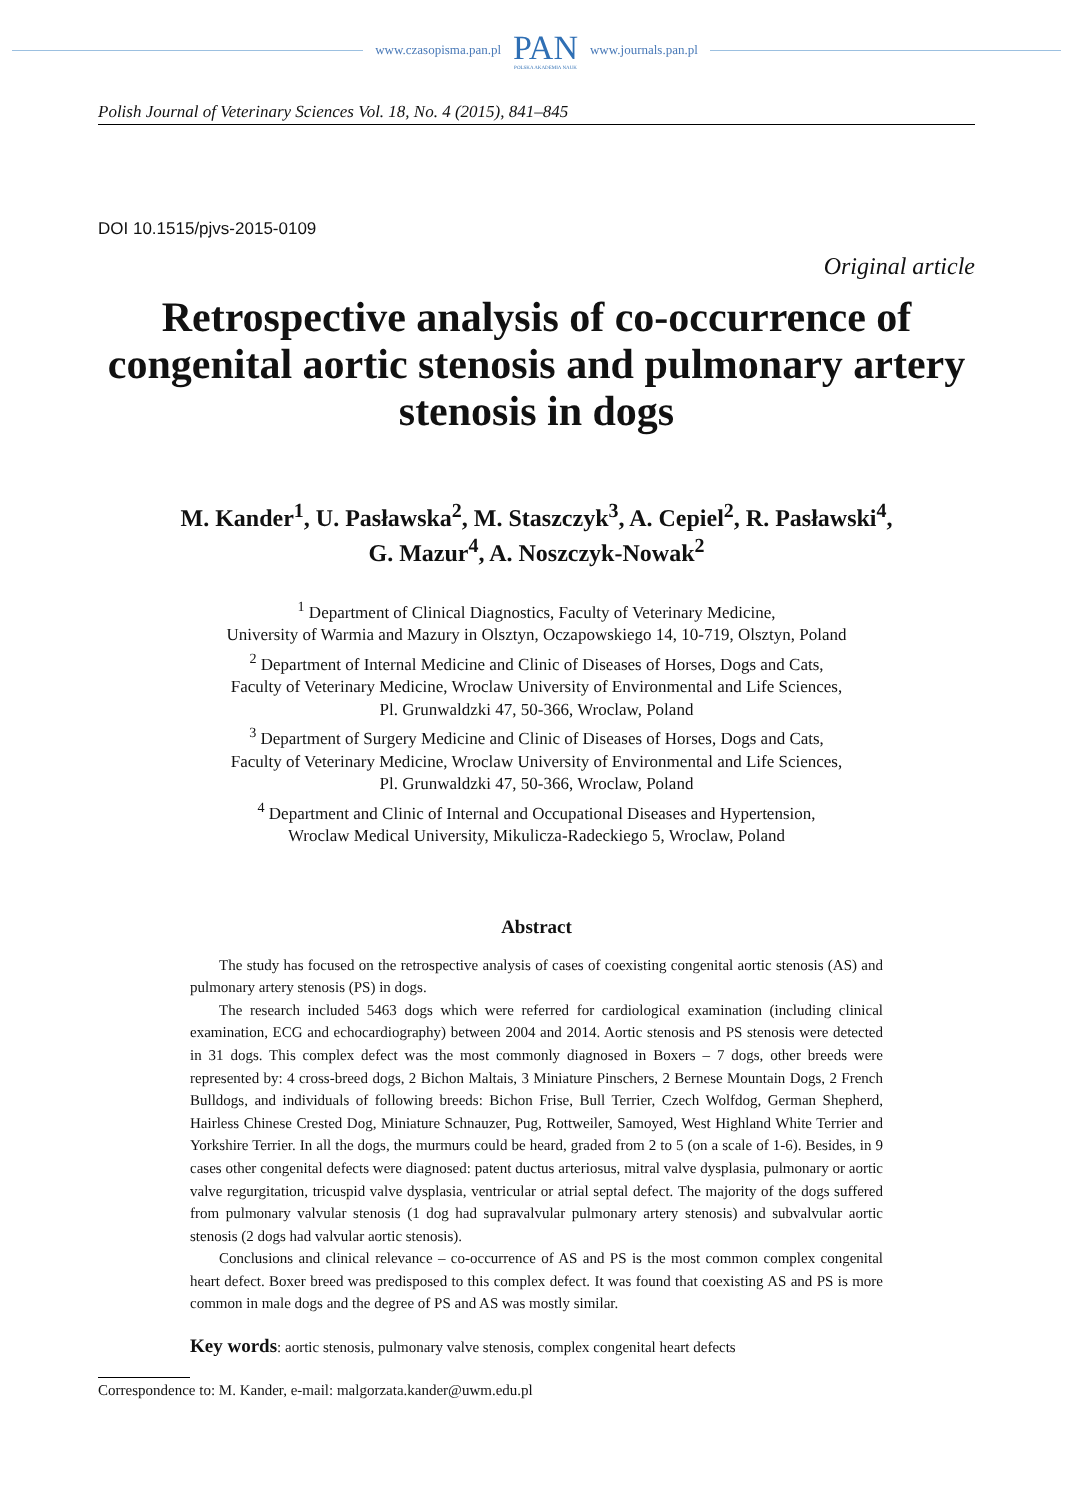www.czasopisma.pan.pl PAN
POLSKA AKADEMIA NAUK www.journals.pan.pl
Polish Journal of Veterinary Sciences Vol. 18, No. 4 (2015), 841–845
DOI 10.1515/pjvs-2015-0109
Original article
Retrospective analysis of co-occurrence of congenital aortic stenosis and pulmonary artery stenosis in dogs
M. Kander<sup>1</sup>, U. Pasławska<sup>2</sup>, M. Staszczyk<sup>3</sup>, A. Cepiel<sup>2</sup>, R. Pasławski<sup>4</sup>,
G. Mazur<sup>4</sup>, A. Noszczyk-Nowak<sup>2</sup>
<sup>1</sup> Department of Clinical Diagnostics, Faculty of Veterinary Medicine,
University of Warmia and Mazury in Olsztyn, Oczapowskiego 14, 10-719, Olsztyn, Poland
<sup>2</sup> Department of Internal Medicine and Clinic of Diseases of Horses, Dogs and Cats,
Faculty of Veterinary Medicine, Wroclaw University of Environmental and Life Sciences,
Pl. Grunwaldzki 47, 50-366, Wroclaw, Poland
<sup>3</sup> Department of Surgery Medicine and Clinic of Diseases of Horses, Dogs and Cats,
Faculty of Veterinary Medicine, Wroclaw University of Environmental and Life Sciences,
Pl. Grunwaldzki 47, 50-366, Wroclaw, Poland
<sup>4</sup> Department and Clinic of Internal and Occupational Diseases and Hypertension,
Wroclaw Medical University, Mikulicza-Radeckiego 5, Wroclaw, Poland
Abstract
The study has focused on the retrospective analysis of cases of coexisting congenital aortic stenosis (AS) and pulmonary artery stenosis (PS) in dogs.
The research included 5463 dogs which were referred for cardiological examination (including clinical examination, ECG and echocardiography) between 2004 and 2014. Aortic stenosis and PS stenosis were detected in 31 dogs. This complex defect was the most commonly diagnosed in Boxers – 7 dogs, other breeds were represented by: 4 cross-breed dogs, 2 Bichon Maltais, 3 Miniature Pinschers, 2 Bernese Mountain Dogs, 2 French Bulldogs, and individuals of following breeds: Bichon Frise, Bull Terrier, Czech Wolfdog, German Shepherd, Hairless Chinese Crested Dog, Miniature Schnauzer, Pug, Rottweiler, Samoyed, West Highland White Terrier and Yorkshire Terrier. In all the dogs, the murmurs could be heard, graded from 2 to 5 (on a scale of 1-6). Besides, in 9 cases other congenital defects were diagnosed: patent ductus arteriosus, mitral valve dysplasia, pulmonary or aortic valve regurgitation, tricuspid valve dysplasia, ventricular or atrial septal defect. The majority of the dogs suffered from pulmonary valvular stenosis (1 dog had supravalvular pulmonary artery stenosis) and subvalvular aortic stenosis (2 dogs had valvular aortic stenosis).
Conclusions and clinical relevance – co-occurrence of AS and PS is the most common complex congenital heart defect. Boxer breed was predisposed to this complex defect. It was found that coexisting AS and PS is more common in male dogs and the degree of PS and AS was mostly similar.
Key words: aortic stenosis, pulmonary valve stenosis, complex congenital heart defects
Correspondence to: M. Kander, e-mail: malgorzata.kander@uwm.edu.pl